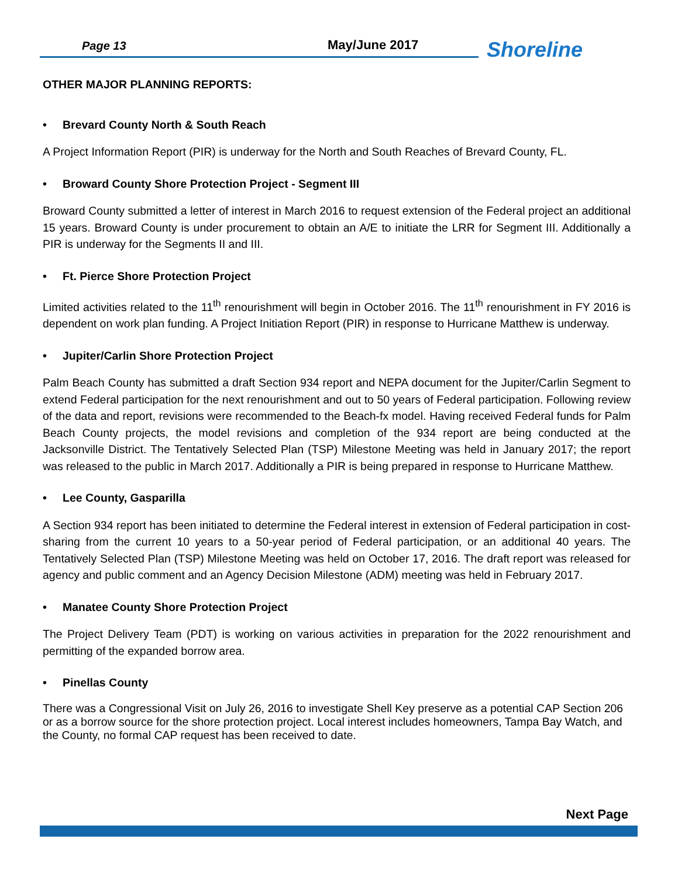Page 13
May/June 2017
Shoreline
OTHER MAJOR PLANNING REPORTS:
• Brevard County North & South Reach
A Project Information Report (PIR) is underway for the North and South Reaches of Brevard County, FL.
• Broward County Shore Protection Project - Segment III
Broward County submitted a letter of interest in March 2016 to request extension of the Federal project an additional 15 years. Broward County is under procurement to obtain an A/E to initiate the LRR for Segment III. Additionally a PIR is underway for the Segments II and III.
• Ft. Pierce Shore Protection Project
Limited activities related to the 11<sup>th</sup> renourishment will begin in October 2016. The 11<sup>th</sup> renourishment in FY 2016 is dependent on work plan funding. A Project Initiation Report (PIR) in response to Hurricane Matthew is underway.
• Jupiter/Carlin Shore Protection Project
Palm Beach County has submitted a draft Section 934 report and NEPA document for the Jupiter/Carlin Segment to extend Federal participation for the next renourishment and out to 50 years of Federal participation. Following review of the data and report, revisions were recommended to the Beach-fx model. Having received Federal funds for Palm Beach County projects, the model revisions and completion of the 934 report are being conducted at the Jacksonville District. The Tentatively Selected Plan (TSP) Milestone Meeting was held in January 2017; the report was released to the public in March 2017. Additionally a PIR is being prepared in response to Hurricane Matthew.
• Lee County, Gasparilla
A Section 934 report has been initiated to determine the Federal interest in extension of Federal participation in cost-sharing from the current 10 years to a 50-year period of Federal participation, or an additional 40 years. The Tentatively Selected Plan (TSP) Milestone Meeting was held on October 17, 2016. The draft report was released for agency and public comment and an Agency Decision Milestone (ADM) meeting was held in February 2017.
• Manatee County Shore Protection Project
The Project Delivery Team (PDT) is working on various activities in preparation for the 2022 renourishment and permitting of the expanded borrow area.
• Pinellas County
There was a Congressional Visit on July 26, 2016 to investigate Shell Key preserve as a potential CAP Section 206 or as a borrow source for the shore protection project. Local interest includes homeowners, Tampa Bay Watch, and the County, no formal CAP request has been received to date.
Next Page